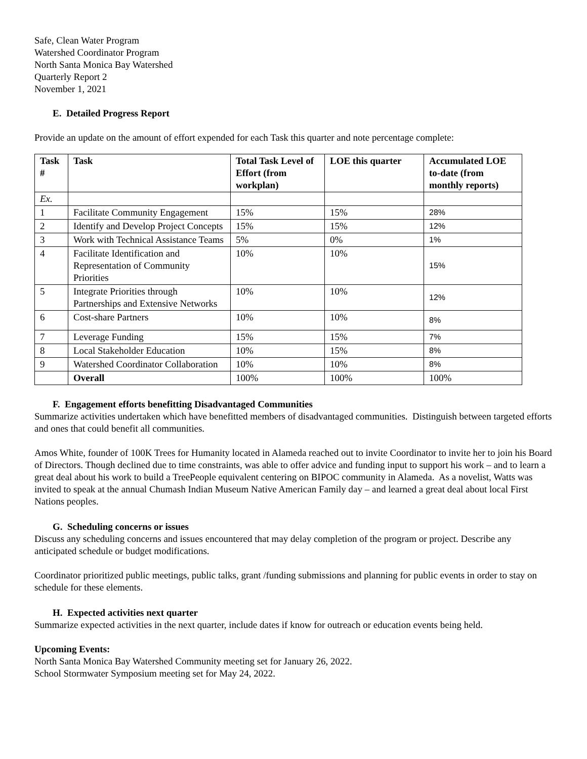Safe, Clean Water Program
Watershed Coordinator Program
North Santa Monica Bay Watershed
Quarterly Report 2
November 1, 2021
E. Detailed Progress Report
Provide an update on the amount of effort expended for each Task this quarter and note percentage complete:
| Task # | Task | Total Task Level of Effort (from workplan) | LOE this quarter | Accumulated LOE to-date (from monthly reports) |
| --- | --- | --- | --- | --- |
| Ex. | | | | |
| 1 | Facilitate Community Engagement | 15% | 15% | 28% |
| 2 | Identify and Develop Project Concepts | 15% | 15% | 12% |
| 3 | Work with Technical Assistance Teams | 5% | 0% | 1% |
| 4 | Facilitate Identification and Representation of Community Priorities | 10% | 10% | 15% |
| 5 | Integrate Priorities through Partnerships and Extensive Networks | 10% | 10% | 12% |
| 6 | Cost-share Partners | 10% | 10% | 8% |
| 7 | Leverage Funding | 15% | 15% | 7% |
| 8 | Local Stakeholder Education | 10% | 15% | 8% |
| 9 | Watershed Coordinator Collaboration | 10% | 10% | 8% |
| | Overall | 100% | 100% | 100% |
F. Engagement efforts benefitting Disadvantaged Communities
Summarize activities undertaken which have benefitted members of disadvantaged communities. Distinguish between targeted efforts and ones that could benefit all communities.
Amos White, founder of 100K Trees for Humanity located in Alameda reached out to invite Coordinator to invite her to join his Board of Directors. Though declined due to time constraints, was able to offer advice and funding input to support his work – and to learn a great deal about his work to build a TreePeople equivalent centering on BIPOC community in Alameda. As a novelist, Watts was invited to speak at the annual Chumash Indian Museum Native American Family day – and learned a great deal about local First Nations peoples.
G. Scheduling concerns or issues
Discuss any scheduling concerns and issues encountered that may delay completion of the program or project. Describe any anticipated schedule or budget modifications.
Coordinator prioritized public meetings, public talks, grant /funding submissions and planning for public events in order to stay on schedule for these elements.
H. Expected activities next quarter
Summarize expected activities in the next quarter, include dates if know for outreach or education events being held.
Upcoming Events:
North Santa Monica Bay Watershed Community meeting set for January 26, 2022.
School Stormwater Symposium meeting set for May 24, 2022.